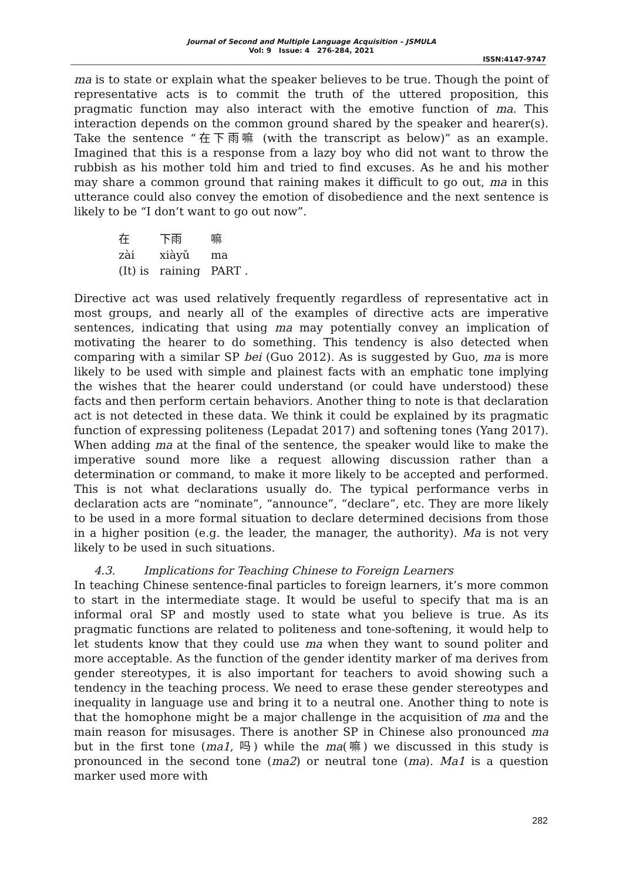Journal of Second and Multiple Language Acquisition – JSMULA
Vol: 9 Issue: 4 276-284, 2021
ISSN:4147-9747
ma is to state or explain what the speaker believes to be true. Though the point of representative acts is to commit the truth of the uttered proposition, this pragmatic function may also interact with the emotive function of ma. This interaction depends on the common ground shared by the speaker and hearer(s). Take the sentence “在下雨嘛 (with the transcript as below)” as an example. Imagined that this is a response from a lazy boy who did not want to throw the rubbish as his mother told him and tried to find excuses. As he and his mother may share a common ground that raining makes it difficult to go out, ma in this utterance could also convey the emotion of disobedience and the next sentence is likely to be “I don’t want to go out now”.
| 在 | 下雨 | 嘛 |
| zài | xiàyǔ | ma |
| (It) is | raining | PART . |
Directive act was used relatively frequently regardless of representative act in most groups, and nearly all of the examples of directive acts are imperative sentences, indicating that using ma may potentially convey an implication of motivating the hearer to do something. This tendency is also detected when comparing with a similar SP bei (Guo 2012). As is suggested by Guo, ma is more likely to be used with simple and plainest facts with an emphatic tone implying the wishes that the hearer could understand (or could have understood) these facts and then perform certain behaviors. Another thing to note is that declaration act is not detected in these data. We think it could be explained by its pragmatic function of expressing politeness (Lepadat 2017) and softening tones (Yang 2017). When adding ma at the final of the sentence, the speaker would like to make the imperative sound more like a request allowing discussion rather than a determination or command, to make it more likely to be accepted and performed. This is not what declarations usually do. The typical performance verbs in declaration acts are “nominate”, “announce”, “declare”, etc. They are more likely to be used in a more formal situation to declare determined decisions from those in a higher position (e.g. the leader, the manager, the authority). Ma is not very likely to be used in such situations.
4.3. Implications for Teaching Chinese to Foreign Learners
In teaching Chinese sentence-final particles to foreign learners, it’s more common to start in the intermediate stage. It would be useful to specify that ma is an informal oral SP and mostly used to state what you believe is true. As its pragmatic functions are related to politeness and tone-softening, it would help to let students know that they could use ma when they want to sound politer and more acceptable. As the function of the gender identity marker of ma derives from gender stereotypes, it is also important for teachers to avoid showing such a tendency in the teaching process. We need to erase these gender stereotypes and inequality in language use and bring it to a neutral one. Another thing to note is that the homophone might be a major challenge in the acquisition of ma and the main reason for misusages. There is another SP in Chinese also pronounced ma but in the first tone (ma1, 吗) while the ma(嘛) we discussed in this study is pronounced in the second tone (ma2) or neutral tone (ma). Ma1 is a question marker used more with
282